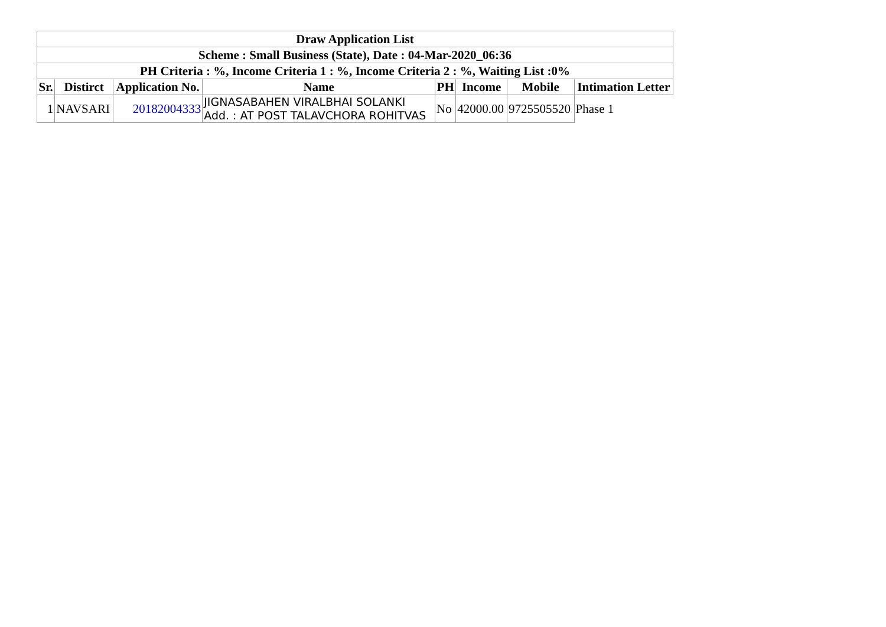| Draw Application List | | | | | | | |
| --- | --- | --- | --- | --- | --- | --- | --- |
| Scheme : Small Business (State), Date : 04-Mar-2020_06:36 | | | | | | | |
| PH Criteria : %, Income Criteria 1 : %, Income Criteria 2 : %, Waiting List :0% | | | | | | | |
| Sr. | Distirct | Application No. | Name | PH | Income | Mobile | Intimation Letter |
| 1 | NAVSARI | 20182004333 | JIGNASABAHEN VIRALBHAI SOLANKI Add. : AT POST TALAVCHORA ROHITVAS | No | 42000.00 | 9725505520 | Phase 1 |